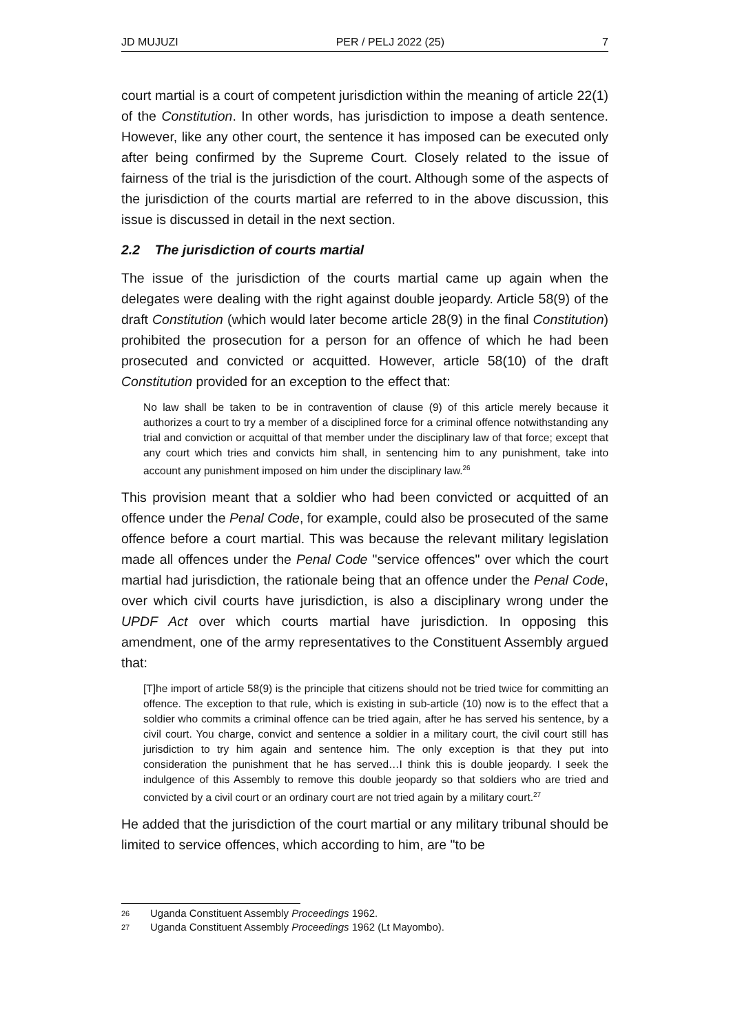JD MUJUZI PER / PELJ 2022 (25) 7
court martial is a court of competent jurisdiction within the meaning of article 22(1) of the Constitution. In other words, has jurisdiction to impose a death sentence. However, like any other court, the sentence it has imposed can be executed only after being confirmed by the Supreme Court. Closely related to the issue of fairness of the trial is the jurisdiction of the court. Although some of the aspects of the jurisdiction of the courts martial are referred to in the above discussion, this issue is discussed in detail in the next section.
2.2 The jurisdiction of courts martial
The issue of the jurisdiction of the courts martial came up again when the delegates were dealing with the right against double jeopardy. Article 58(9) of the draft Constitution (which would later become article 28(9) in the final Constitution) prohibited the prosecution for a person for an offence of which he had been prosecuted and convicted or acquitted. However, article 58(10) of the draft Constitution provided for an exception to the effect that:
No law shall be taken to be in contravention of clause (9) of this article merely because it authorizes a court to try a member of a disciplined force for a criminal offence notwithstanding any trial and conviction or acquittal of that member under the disciplinary law of that force; except that any court which tries and convicts him shall, in sentencing him to any punishment, take into account any punishment imposed on him under the disciplinary law.<sup>26</sup>
This provision meant that a soldier who had been convicted or acquitted of an offence under the Penal Code, for example, could also be prosecuted of the same offence before a court martial. This was because the relevant military legislation made all offences under the Penal Code "service offences" over which the court martial had jurisdiction, the rationale being that an offence under the Penal Code, over which civil courts have jurisdiction, is also a disciplinary wrong under the UPDF Act over which courts martial have jurisdiction. In opposing this amendment, one of the army representatives to the Constituent Assembly argued that:
[T]he import of article 58(9) is the principle that citizens should not be tried twice for committing an offence. The exception to that rule, which is existing in sub-article (10) now is to the effect that a soldier who commits a criminal offence can be tried again, after he has served his sentence, by a civil court. You charge, convict and sentence a soldier in a military court, the civil court still has jurisdiction to try him again and sentence him. The only exception is that they put into consideration the punishment that he has served…I think this is double jeopardy. I seek the indulgence of this Assembly to remove this double jeopardy so that soldiers who are tried and convicted by a civil court or an ordinary court are not tried again by a military court.<sup>27</sup>
He added that the jurisdiction of the court martial or any military tribunal should be limited to service offences, which according to him, are "to be
26 Uganda Constituent Assembly Proceedings 1962.
27 Uganda Constituent Assembly Proceedings 1962 (Lt Mayombo).